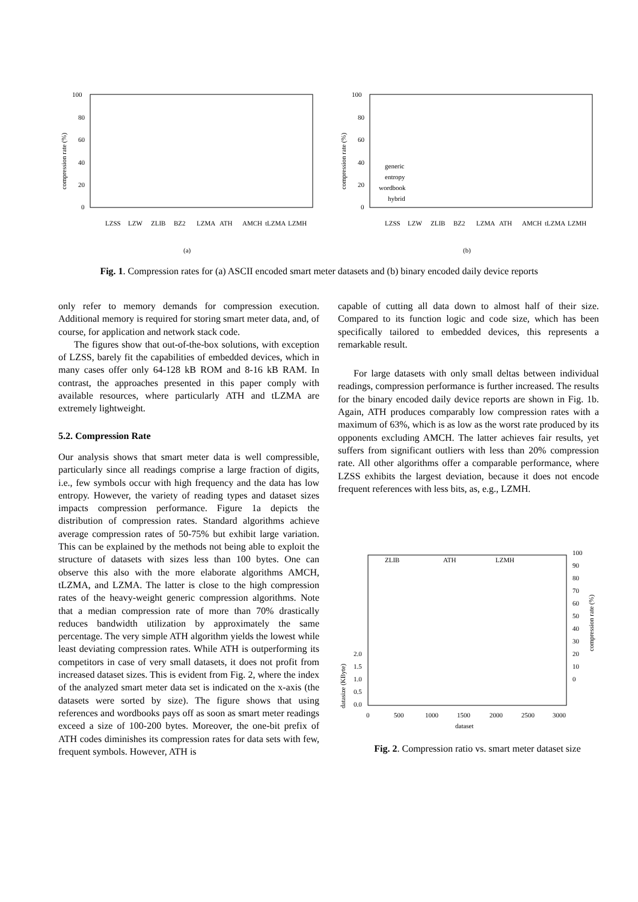100
80
60
40
20
0
compression rate (%)
LZSS
LZW
ZLIB
BZ2
LZMA
ATH
AMCH
tLZMA
LZMH
(a)
100
80
60
40
20
0
compression rate (%)
generic
entropy
wordbook
hybrid
LZSS
LZW
ZLIB
BZ2
LZMA
ATH
AMCH
tLZMA
LZMH
(b)
Fig. 1. Compression rates for (a) ASCII encoded smart meter datasets and (b) binary encoded daily device reports
only refer to memory demands for compression execution. Additional memory is required for storing smart meter data, and, of course, for application and network stack code.
The figures show that out-of-the-box solutions, with exception of LZSS, barely fit the capabilities of embedded devices, which in many cases offer only 64-128 kB ROM and 8-16 kB RAM. In contrast, the approaches presented in this paper comply with available resources, where particularly ATH and tLZMA are extremely lightweight.
5.2. Compression Rate
Our analysis shows that smart meter data is well compressible, particularly since all readings comprise a large fraction of digits, i.e., few symbols occur with high frequency and the data has low entropy. However, the variety of reading types and dataset sizes impacts compression performance. Figure 1a depicts the distribution of compression rates. Standard algorithms achieve average compression rates of 50-75% but exhibit large variation. This can be explained by the methods not being able to exploit the structure of datasets with sizes less than 100 bytes. One can observe this also with the more elaborate algorithms AMCH, tLZMA, and LZMA. The latter is close to the high compression rates of the heavy-weight generic compression algorithms. Note that a median compression rate of more than 70% drastically reduces bandwidth utilization by approximately the same percentage. The very simple ATH algorithm yields the lowest while least deviating compression rates. While ATH is outperforming its competitors in case of very small datasets, it does not profit from increased dataset sizes. This is evident from Fig. 2, where the index of the analyzed smart meter data set is indicated on the x-axis (the datasets were sorted by size). The figure shows that using references and wordbooks pays off as soon as smart meter readings exceed a size of 100-200 bytes. Moreover, the one-bit prefix of ATH codes diminishes its compression rates for data sets with few, frequent symbols. However, ATH is
capable of cutting all data down to almost half of their size. Compared to its function logic and code size, which has been specifically tailored to embedded devices, this represents a remarkable result.
For large datasets with only small deltas between individual readings, compression performance is further increased. The results for the binary encoded daily device reports are shown in Fig. 1b. Again, ATH produces comparably low compression rates with a maximum of 63%, which is as low as the worst rate produced by its opponents excluding AMCH. The latter achieves fair results, yet suffers from significant outliers with less than 20% compression rate. All other algorithms offer a comparable performance, where LZSS exhibits the largest deviation, because it does not encode frequent references with less bits, as, e.g., LZMH.
ZLIB
ATH
LZMH
100
90
80
70
60
50
40
30
20
10
0
compression rate (%)
2.0
1.5
1.0
0.5
0.0
datasize (KByte)
0
500
1000
1500
2000
2500
3000
dataset
Fig. 2. Compression ratio vs. smart meter dataset size